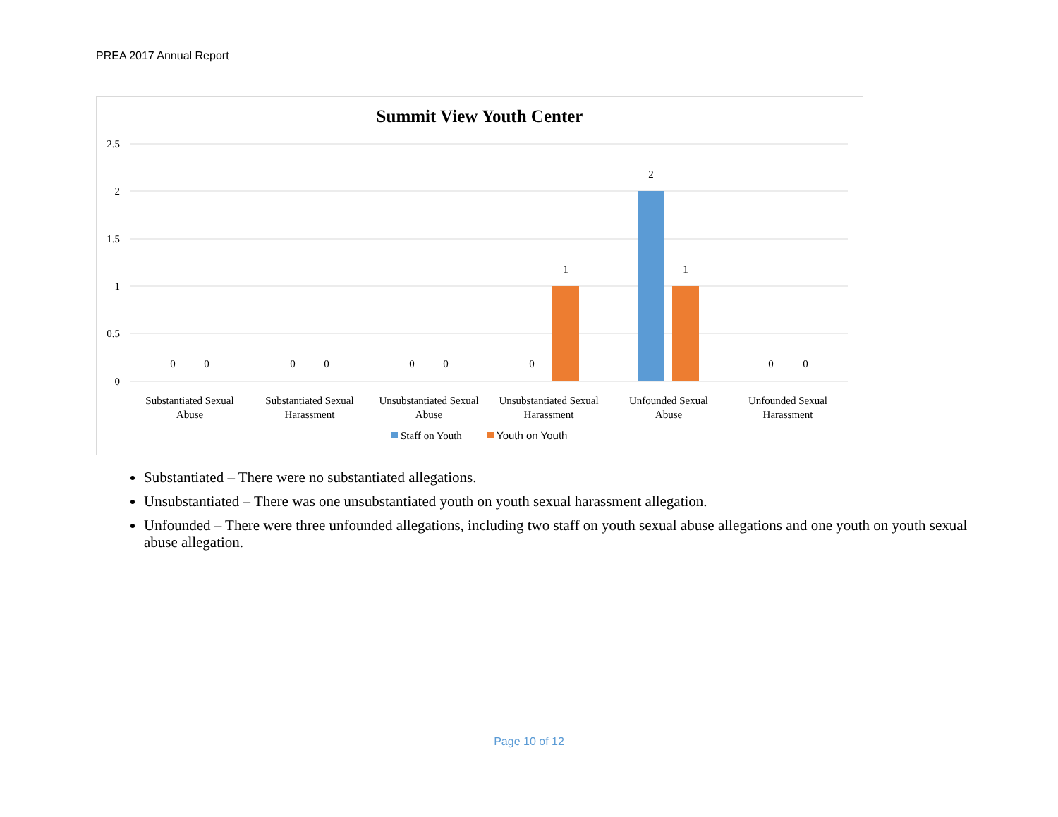PREA 2017 Annual Report
Summit View Youth Center
2.5
2
1.5
1
0.5
0
0
0
0
0
0
0
0
1
2
1
0
0
Substantiated Sexual
Abuse
Substantiated Sexual
Harassment
Unsubstantiated Sexual
Abuse
Unsubstantiated Sexual
Harassment
Unfounded Sexual
Abuse
Unfounded Sexual
Harassment
Staff on Youth
Youth on Youth
Substantiated – There were no substantiated allegations.
Unsubstantiated – There was one unsubstantiated youth on youth sexual harassment allegation.
Unfounded – There were three unfounded allegations, including two staff on youth sexual abuse allegations and one youth on youth sexual abuse allegation.
Page 10 of 12